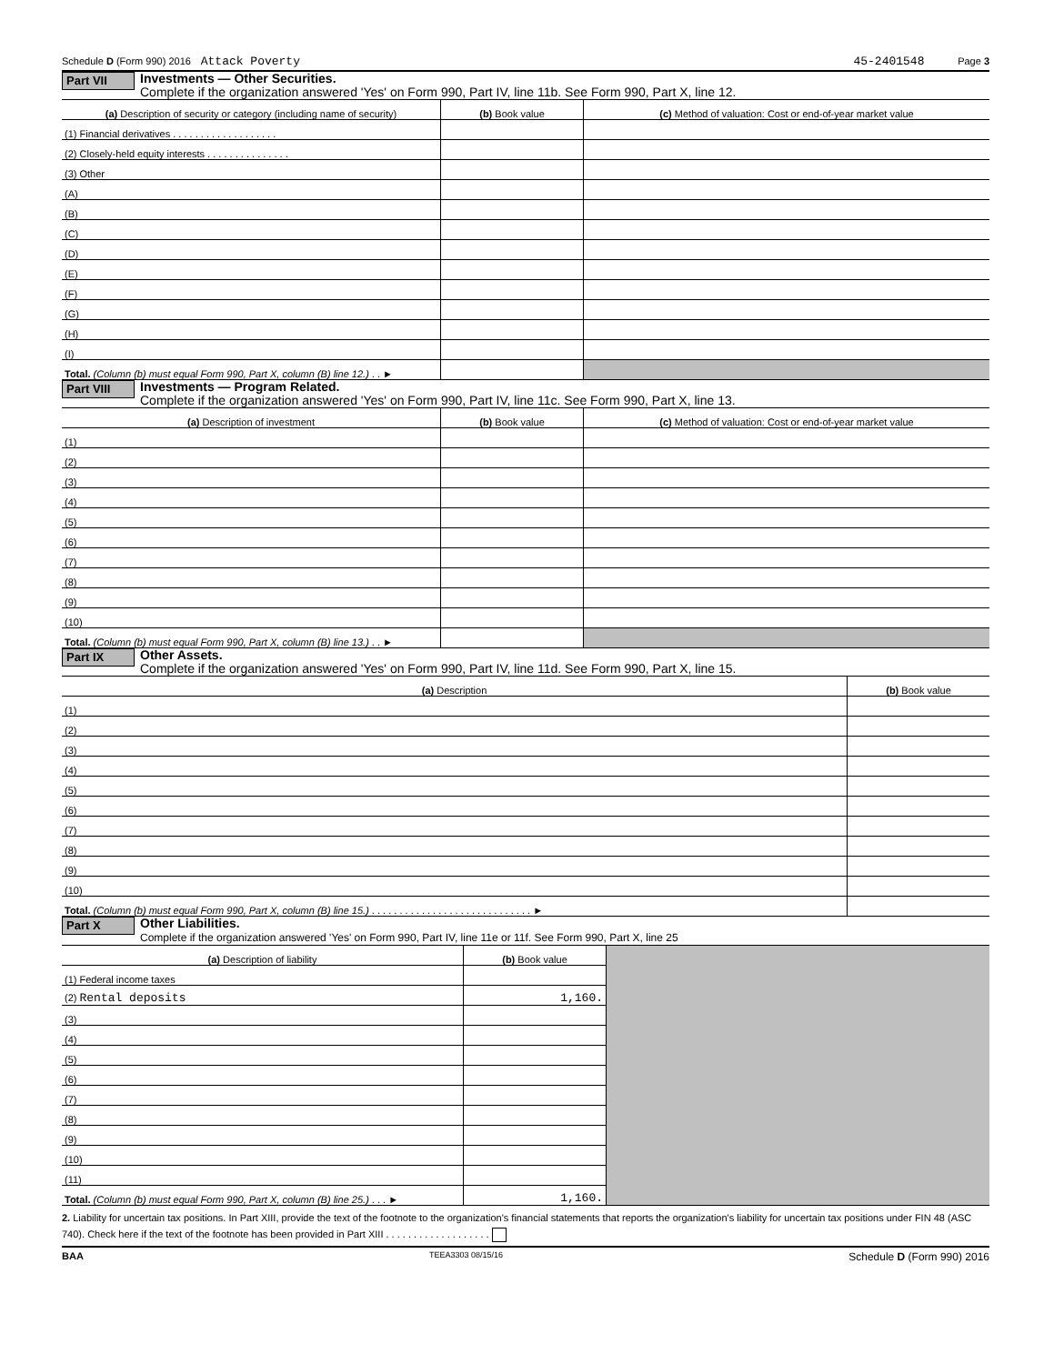Schedule D (Form 990) 2016 Attack Poverty 45-2401548 Page 3
Part VII
Investments — Other Securities.
Complete if the organization answered 'Yes' on Form 990, Part IV, line 11b. See Form 990, Part X, line 12.
| (a) Description of security or category (including name of security) | (b) Book value | (c) Method of valuation: Cost or end-of-year market value |
| --- | --- | --- |
| (1) Financial derivatives . . . . . . . . . . . . . . . . . . . | | |
| (2) Closely-held equity interests . . . . . . . . . . . . . . . | | |
| (3) Other | | |
| (A) | | |
| (B) | | |
| (C) | | |
| (D) | | |
| (E) | | |
| (F) | | |
| (G) | | |
| (H) | | |
| (I) | | |
| Total. (Column (b) must equal Form 990, Part X, column (B) line 12.) . . ► | | |
Part VIII
Investments — Program Related.
Complete if the organization answered 'Yes' on Form 990, Part IV, line 11c. See Form 990, Part X, line 13.
| (a) Description of investment | (b) Book value | (c) Method of valuation: Cost or end-of-year market value |
| --- | --- | --- |
| (1) | | |
| (2) | | |
| (3) | | |
| (4) | | |
| (5) | | |
| (6) | | |
| (7) | | |
| (8) | | |
| (9) | | |
| (10) | | |
| Total. (Column (b) must equal Form 990, Part X, column (B) line 13.) . . ► | | |
Part IX
Other Assets.
Complete if the organization answered 'Yes' on Form 990, Part IV, line 11d. See Form 990, Part X, line 15.
| (a) Description | (b) Book value |
| --- | --- |
| (1) | |
| (2) | |
| (3) | |
| (4) | |
| (5) | |
| (6) | |
| (7) | |
| (8) | |
| (9) | |
| (10) | |
| Total. (Column (b) must equal Form 990, Part X, column (B) line 15.) . . . . . . . . . . . . . . . . . . . . . . . . . . . . . ► | |
Part X
Other Liabilities.
Complete if the organization answered 'Yes' on Form 990, Part IV, line 11e or 11f. See Form 990, Part X, line 25
| (a) Description of liability | (b) Book value | |
| (1) Federal income taxes | | |
| (2) Rental deposits | 1,160. | |
| (3) | | |
| (4) | | |
| (5) | | |
| (6) | | |
| (7) | | |
| (8) | | |
| (9) | | |
| (10) | | |
| (11) | | |
| Total. (Column (b) must equal Form 990, Part X, column (B) line 25.) . . . ► | 1,160. | |
2. Liability for uncertain tax positions. In Part XIII, provide the text of the footnote to the organization's financial statements that reports the organization's liability for uncertain tax positions under FIN 48 (ASC 740). Check here if the text of the footnote has been provided in Part XIII . . . . . . . . . . . . . . . . . . .
BAA TEEA3303 08/15/16 Schedule D (Form 990) 2016